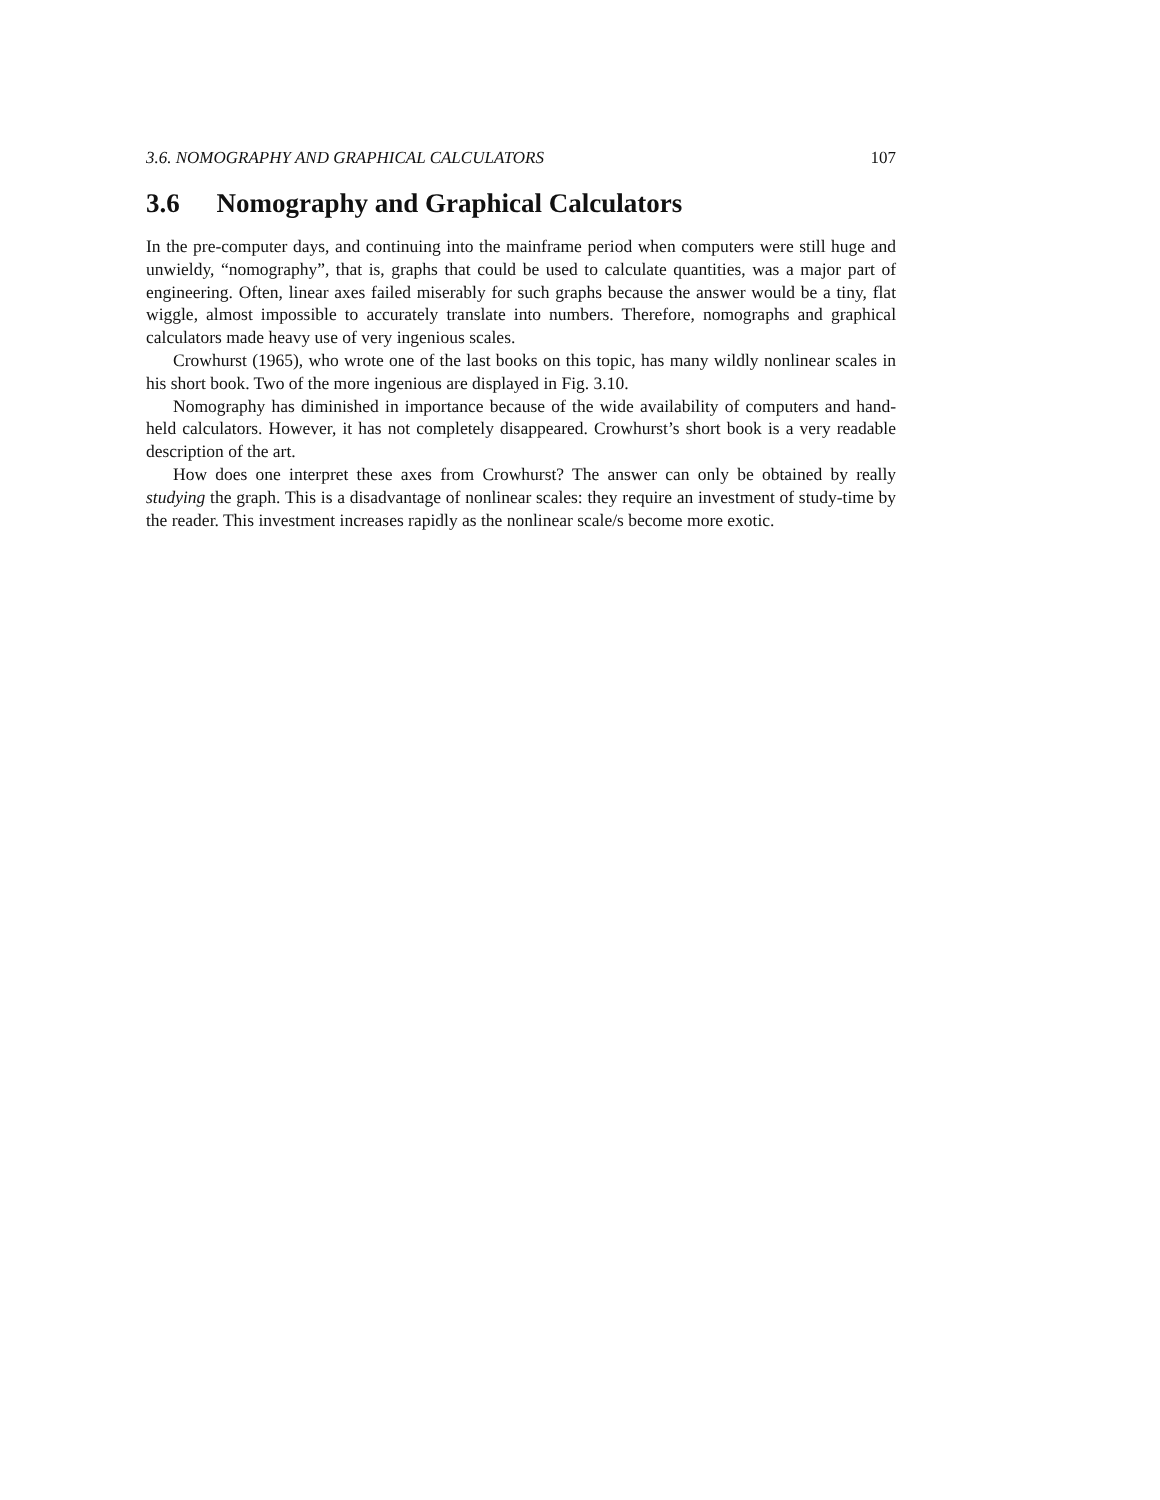3.6. NOMOGRAPHY AND GRAPHICAL CALCULATORS 107
3.6 Nomography and Graphical Calculators
In the pre-computer days, and continuing into the mainframe period when computers were still huge and unwieldy, “nomography”, that is, graphs that could be used to calculate quantities, was a major part of engineering. Often, linear axes failed miserably for such graphs because the answer would be a tiny, flat wiggle, almost impossible to accurately translate into numbers. Therefore, nomographs and graphical calculators made heavy use of very ingenious scales.
Crowhurst (1965), who wrote one of the last books on this topic, has many wildly nonlinear scales in his short book. Two of the more ingenious are displayed in Fig. 3.10.
Nomography has diminished in importance because of the wide availability of computers and hand-held calculators. However, it has not completely disappeared. Crowhurst’s short book is a very readable description of the art.
How does one interpret these axes from Crowhurst? The answer can only be obtained by really studying the graph. This is a disadvantage of nonlinear scales: they require an investment of study-time by the reader. This investment increases rapidly as the nonlinear scale/s become more exotic.